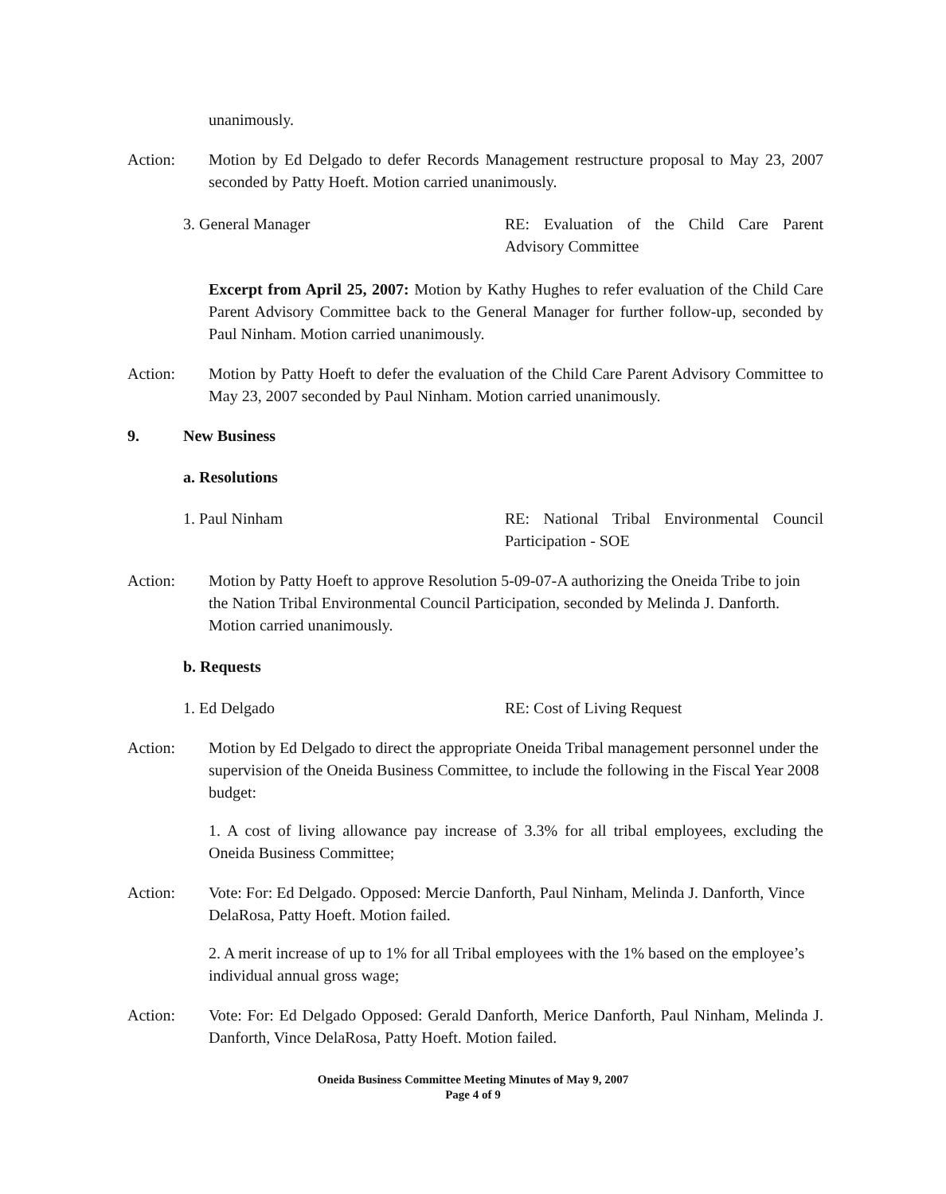unanimously.
Action: Motion by Ed Delgado to defer Records Management restructure proposal to May 23, 2007 seconded by Patty Hoeft. Motion carried unanimously.
3. General Manager RE: Evaluation of the Child Care Parent Advisory Committee
Excerpt from April 25, 2007: Motion by Kathy Hughes to refer evaluation of the Child Care Parent Advisory Committee back to the General Manager for further follow-up, seconded by Paul Ninham. Motion carried unanimously.
Action: Motion by Patty Hoeft to defer the evaluation of the Child Care Parent Advisory Committee to May 23, 2007 seconded by Paul Ninham. Motion carried unanimously.
9. New Business
a. Resolutions
1. Paul Ninham RE: National Tribal Environmental Council Participation - SOE
Action: Motion by Patty Hoeft to approve Resolution 5-09-07-A authorizing the Oneida Tribe to join the Nation Tribal Environmental Council Participation, seconded by Melinda J. Danforth. Motion carried unanimously.
b. Requests
1. Ed Delgado RE: Cost of Living Request
Action: Motion by Ed Delgado to direct the appropriate Oneida Tribal management personnel under the supervision of the Oneida Business Committee, to include the following in the Fiscal Year 2008 budget:
1. A cost of living allowance pay increase of 3.3% for all tribal employees, excluding the Oneida Business Committee;
Action: Vote: For: Ed Delgado. Opposed: Mercie Danforth, Paul Ninham, Melinda J. Danforth, Vince DelaRosa, Patty Hoeft. Motion failed.
2. A merit increase of up to 1% for all Tribal employees with the 1% based on the employee’s individual annual gross wage;
Action: Vote: For: Ed Delgado Opposed: Gerald Danforth, Merice Danforth, Paul Ninham, Melinda J. Danforth, Vince DelaRosa, Patty Hoeft. Motion failed.
Oneida Business Committee Meeting Minutes of May 9, 2007
Page 4 of 9